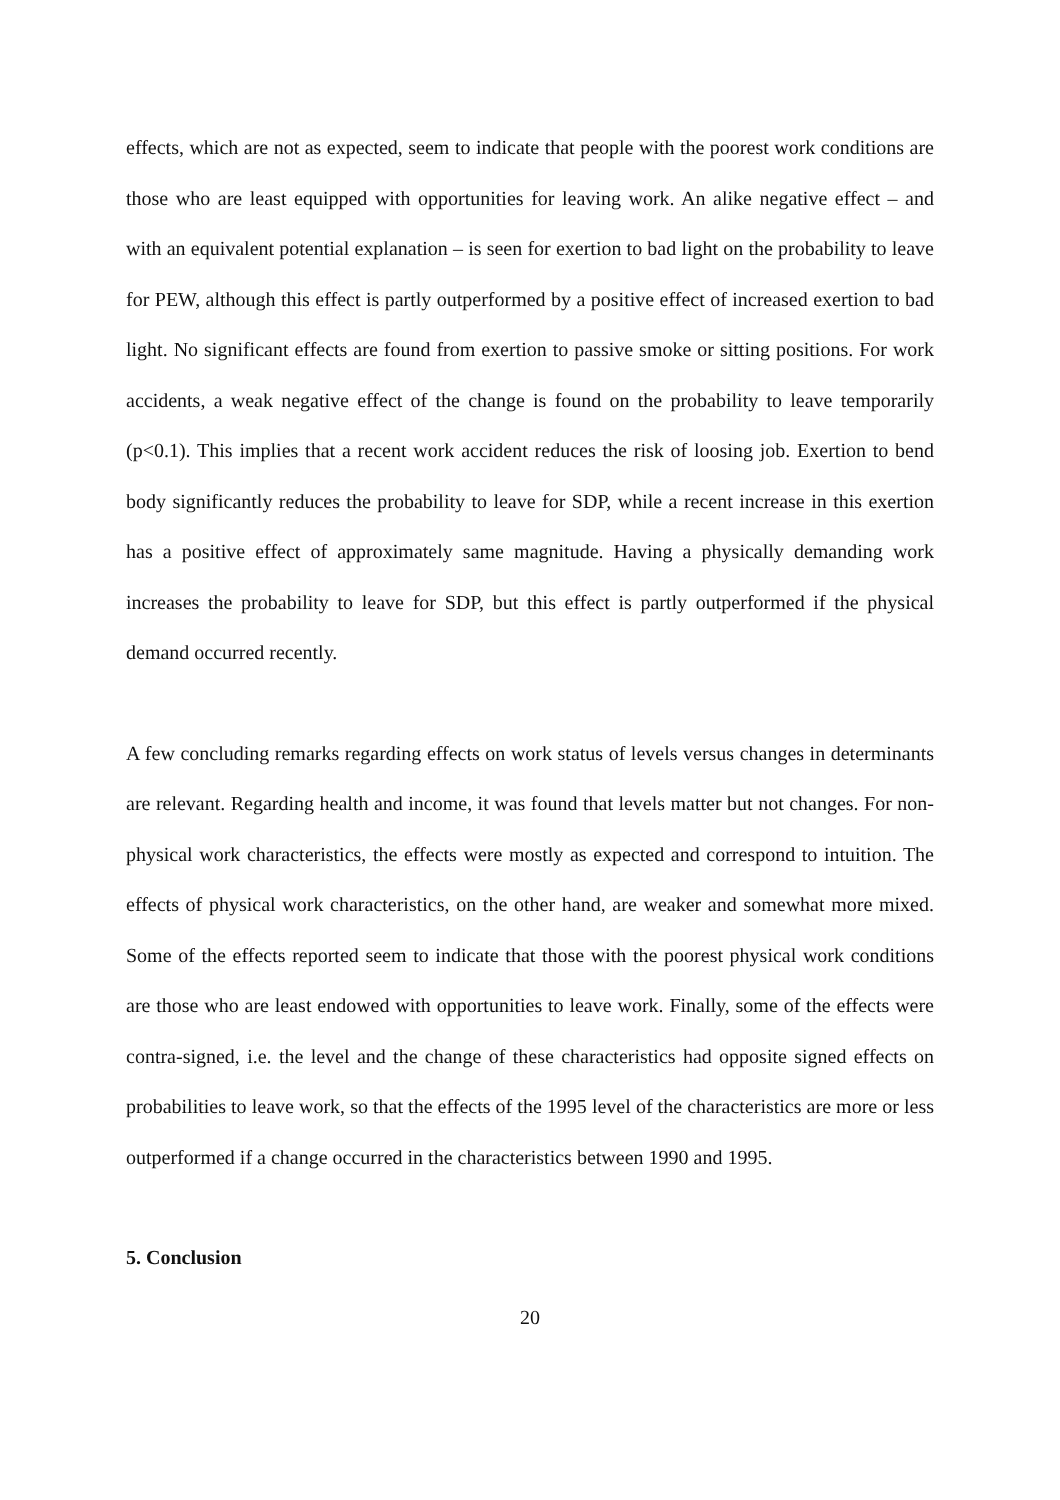effects, which are not as expected, seem to indicate that people with the poorest work conditions are those who are least equipped with opportunities for leaving work. An alike negative effect – and with an equivalent potential explanation – is seen for exertion to bad light on the probability to leave for PEW, although this effect is partly outperformed by a positive effect of increased exertion to bad light. No significant effects are found from exertion to passive smoke or sitting positions. For work accidents, a weak negative effect of the change is found on the probability to leave temporarily (p<0.1). This implies that a recent work accident reduces the risk of loosing job. Exertion to bend body significantly reduces the probability to leave for SDP, while a recent increase in this exertion has a positive effect of approximately same magnitude. Having a physically demanding work increases the probability to leave for SDP, but this effect is partly outperformed if the physical demand occurred recently.
A few concluding remarks regarding effects on work status of levels versus changes in determinants are relevant. Regarding health and income, it was found that levels matter but not changes. For non-physical work characteristics, the effects were mostly as expected and correspond to intuition. The effects of physical work characteristics, on the other hand, are weaker and somewhat more mixed. Some of the effects reported seem to indicate that those with the poorest physical work conditions are those who are least endowed with opportunities to leave work. Finally, some of the effects were contra-signed, i.e. the level and the change of these characteristics had opposite signed effects on probabilities to leave work, so that the effects of the 1995 level of the characteristics are more or less outperformed if a change occurred in the characteristics between 1990 and 1995.
5. Conclusion
20